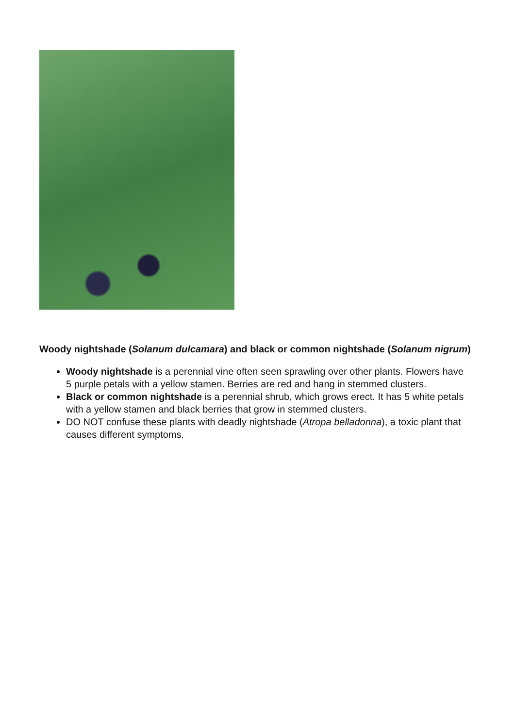Woody nightshade (Solanum dulcamara) and black or common nightshade (Solanum nigrum)
Woody nightshade is a perennial vine often seen sprawling over other plants. Flowers have 5 purple petals with a yellow stamen. Berries are red and hang in stemmed clusters.
Black or common nightshade is a perennial shrub, which grows erect. It has 5 white petals with a yellow stamen and black berries that grow in stemmed clusters.
DO NOT confuse these plants with deadly nightshade (Atropa belladonna), a toxic plant that causes different symptoms.